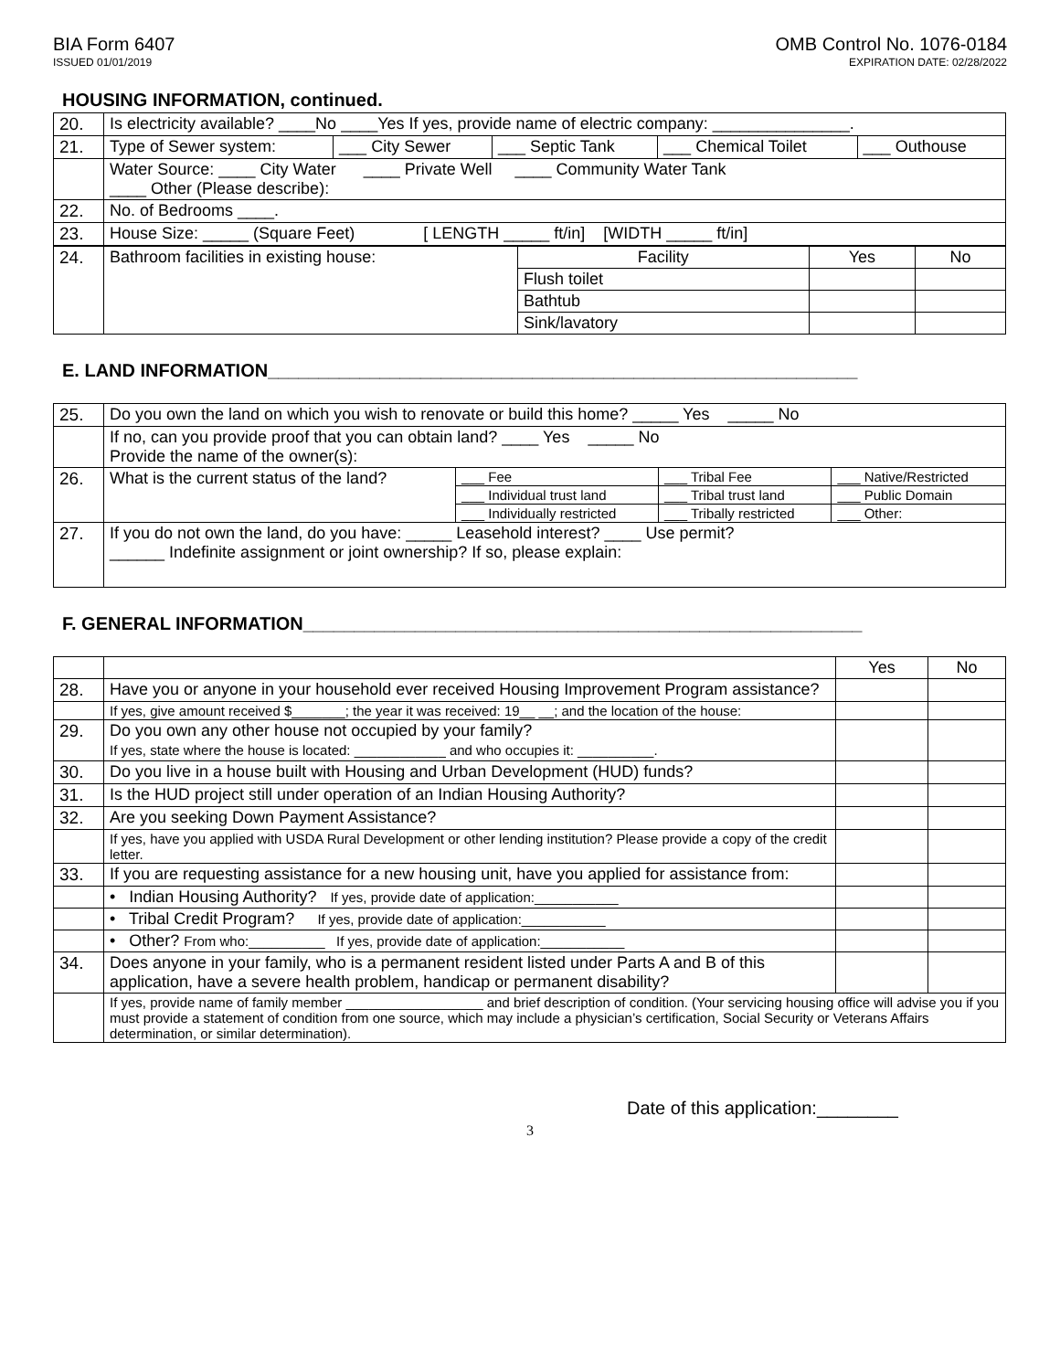BIA Form 6407
ISSUED 01/01/2019
OMB Control No. 1076-0184
EXPIRATION DATE: 02/28/2022
HOUSING INFORMATION, continued.
| 20. | Is electricity available? ____No ____Yes If yes, provide name of electric company: _______________. | | | | |
| 21. | Type of Sewer system: | ___ City Sewer | ___ Septic Tank | ___ Chemical Toilet | ___ Outhouse |
| | Water Source: ____ City Water ____ Private Well ____ Community Water Tank ____ Other (Please describe): | | | | |
| 22. | No. of Bedrooms ____. | | | | |
| 23. | House Size: _____ (Square Feet) [ LENGTH _____ ft/in] [WIDTH _____ ft/in] | | | | |
| 24. | Bathroom facilities in existing house: | Facility | Yes | No |
| | | Flush toilet | | |
| | | Bathtub | | |
| | | Sink/lavatory | | |
E. LAND INFORMATION__________________________________________________________
| 25. | Do you own the land on which you wish to renovate or build this home? _____ Yes _____ No | | | |
| | If no, can you provide proof that you can obtain land? ____ Yes _____ No Provide the name of the owner(s): | | | |
| 26. | What is the current status of the land? | ___ Fee | ___ Tribal Fee | ___ Native/Restricted |
| | | ___ Individual trust land | ___ Tribal trust land | ___ Public Domain |
| | | ___ Individually restricted | ___ Tribally restricted | ___ Other: |
| 27. | If you do not own the land, do you have: _____ Leasehold interest? ____ Use permit? ______ Indefinite assignment or joint ownership? If so, please explain: | | | |
F. GENERAL INFORMATION_______________________________________________________
| | | Yes | No |
| 28. | Have you or anyone in your household ever received Housing Improvement Program assistance? | | |
| | If yes, give amount received $_______; the year it was received: 19__ __; and the location of the house: | | |
| 29. | Do you own any other house not occupied by your family? If yes, state where the house is located: ____________ and who occupies it: __________. | | |
| 30. | Do you live in a house built with Housing and Urban Development (HUD) funds? | | |
| 31. | Is the HUD project still under operation of an Indian Housing Authority? | | |
| 32. | Are you seeking Down Payment Assistance? | | |
| | If yes, have you applied with USDA Rural Development or other lending institution? Please provide a copy of the credit letter. | | |
| 33. | If you are requesting assistance for a new housing unit, have you applied for assistance from: | | |
| | • Indian Housing Authority? If yes, provide date of application:___________ | | |
| | • Tribal Credit Program? If yes, provide date of application:___________ | | |
| | • Other? From who:__________ If yes, provide date of application:___________ | | |
| 34. | Does anyone in your family, who is a permanent resident listed under Parts A and B of this application, have a severe health problem, handicap or permanent disability? | | |
| | If yes, provide name of family member __________________ and brief description of condition. (Your servicing housing office will advise you if you must provide a statement of condition from one source, which may include a physician’s certification, Social Security or Veterans Affairs determination, or similar determination). | | |
Date of this application:________
3